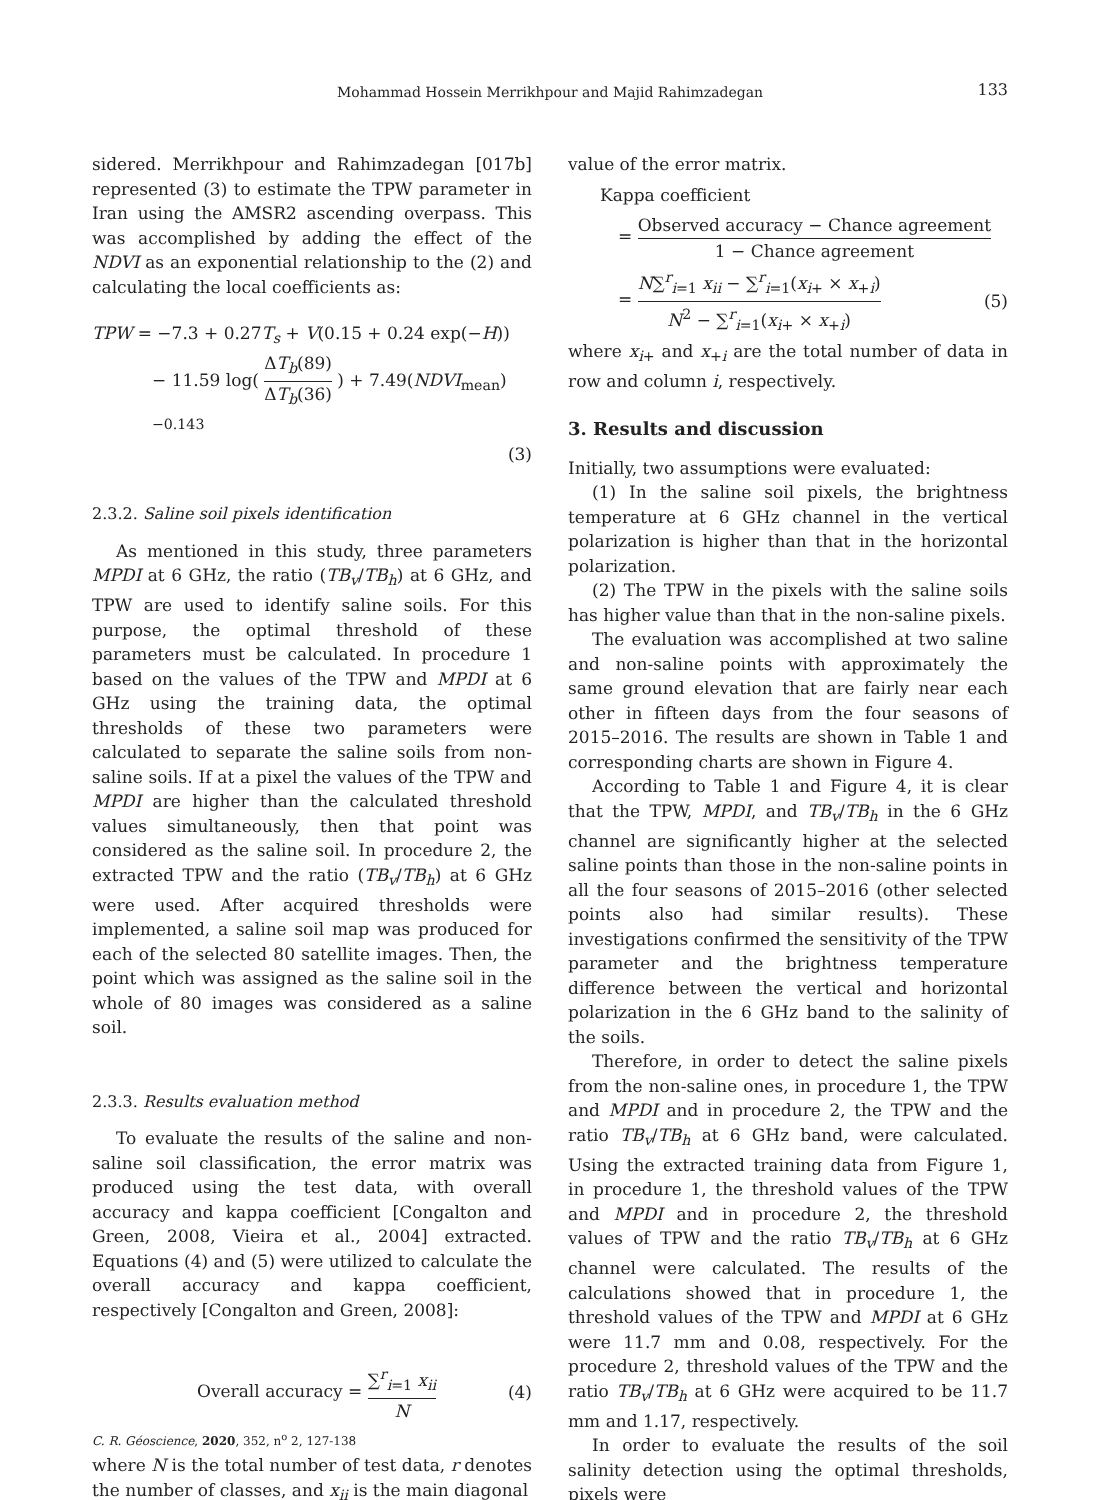Mohammad Hossein Merrikhpour and Majid Rahimzadegan
133
sidered. Merrikhpour and Rahimzadegan [017b] represented (3) to estimate the TPW parameter in Iran using the AMSR2 ascending overpass. This was accomplished by adding the effect of the NDVI as an exponential relationship to the (2) and calculating the local coefficients as:
TPW = −7.3 + 0.27T<sub>s</sub> + V(0.15 + 0.24 exp(−H))
− 11.59 log( ΔT<sub>b</sub>(89) ΔT<sub>b</sub>(36) ) + 7.49(NDVI<sub>mean</sub>)<sup>−0.143</sup>
(3)
2.3.2. Saline soil pixels identification
As mentioned in this study, three parameters MPDI at 6 GHz, the ratio (TB<sub>v</sub>/TB<sub>h</sub>) at 6 GHz, and TPW are used to identify saline soils. For this purpose, the optimal threshold of these parameters must be calculated. In procedure 1 based on the values of the TPW and MPDI at 6 GHz using the training data, the optimal thresholds of these two parameters were calculated to separate the saline soils from non-saline soils. If at a pixel the values of the TPW and MPDI are higher than the calculated threshold values simultaneously, then that point was considered as the saline soil. In procedure 2, the extracted TPW and the ratio (TB<sub>v</sub>/TB<sub>h</sub>) at 6 GHz were used. After acquired thresholds were implemented, a saline soil map was produced for each of the selected 80 satellite images. Then, the point which was assigned as the saline soil in the whole of 80 images was considered as a saline soil.
2.3.3. Results evaluation method
To evaluate the results of the saline and non-saline soil classification, the error matrix was produced using the test data, with overall accuracy and kappa coefficient [Congalton and Green, 2008, Vieira et al., 2004] extracted. Equations (4) and (5) were utilized to calculate the overall accuracy and kappa coefficient, respectively [Congalton and Green, 2008]:
Overall accuracy = ∑<sup>r</sup><sub>i=1</sub> x<sub>ii</sub> N (4)
where N is the total number of test data, r denotes the number of classes, and x<sub>ii</sub> is the main diagonal
value of the error matrix.
Kappa coefficient
= Observed accuracy − Chance agreement 1 − Chance agreement
= N∑<sup>r</sup><sub>i=1</sub> x<sub>ii</sub> − ∑<sup>r</sup><sub>i=1</sub>(x<sub>i+</sub> × x<sub>+i</sub>) N<sup>2</sup> − ∑<sup>r</sup><sub>i=1</sub>(x<sub>i+</sub> × x<sub>+i</sub>) (5)
where x<sub>i+</sub> and x<sub>+i</sub> are the total number of data in row and column i, respectively.
3. Results and discussion
Initially, two assumptions were evaluated:
(1) In the saline soil pixels, the brightness temperature at 6 GHz channel in the vertical polarization is higher than that in the horizontal polarization.
(2) The TPW in the pixels with the saline soils has higher value than that in the non-saline pixels.
The evaluation was accomplished at two saline and non-saline points with approximately the same ground elevation that are fairly near each other in fifteen days from the four seasons of 2015–2016. The results are shown in Table 1 and corresponding charts are shown in Figure 4.
According to Table 1 and Figure 4, it is clear that the TPW, MPDI, and TB<sub>v</sub>/TB<sub>h</sub> in the 6 GHz channel are significantly higher at the selected saline points than those in the non-saline points in all the four seasons of 2015–2016 (other selected points also had similar results). These investigations confirmed the sensitivity of the TPW parameter and the brightness temperature difference between the vertical and horizontal polarization in the 6 GHz band to the salinity of the soils.
Therefore, in order to detect the saline pixels from the non-saline ones, in procedure 1, the TPW and MPDI and in procedure 2, the TPW and the ratio TB<sub>v</sub>/TB<sub>h</sub> at 6 GHz band, were calculated. Using the extracted training data from Figure 1, in procedure 1, the threshold values of the TPW and MPDI and in procedure 2, the threshold values of TPW and the ratio TB<sub>v</sub>/TB<sub>h</sub> at 6 GHz channel were calculated. The results of the calculations showed that in procedure 1, the threshold values of the TPW and MPDI at 6 GHz were 11.7 mm and 0.08, respectively. For the procedure 2, threshold values of the TPW and the ratio TB<sub>v</sub>/TB<sub>h</sub> at 6 GHz were acquired to be 11.7 mm and 1.17, respectively.
In order to evaluate the results of the soil salinity detection using the optimal thresholds, pixels were
C. R. Géoscience, 2020, 352, n<sup>o</sup> 2, 127-138